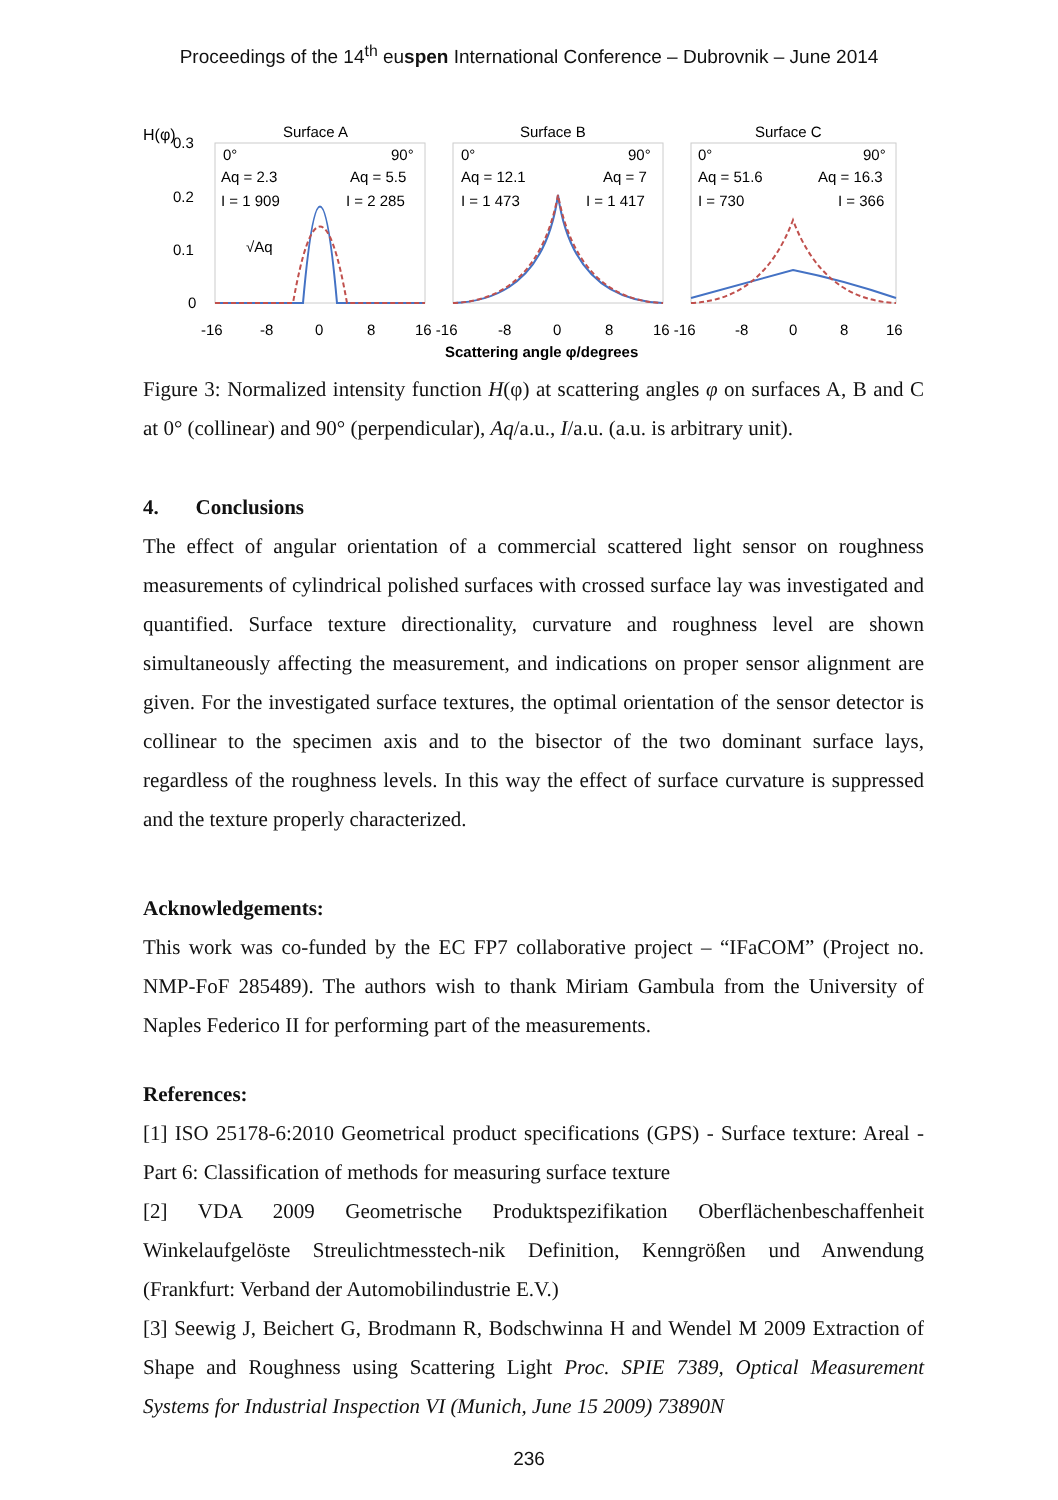Proceedings of the 14<sup>th</sup> euspen International Conference – Dubrovnik – June 2014
H(φ)
0.3
0.2
0.1
0
Surface A
Surface B
Surface C
0°
90°
Aq = 2.3
Aq = 5.5
I = 1 909
I = 2 285
√Aq
0°
90°
Aq = 12.1
Aq = 7
I = 1 473
I = 1 417
0°
90°
Aq = 51.6
Aq = 16.3
I = 730
I = 366
-16
-8
0
8
16 -16
-8
0
8
16 -16
-8
0
8
16
Scattering angle φ/degrees
Figure 3: Normalized intensity function H(φ) at scattering angles φ on surfaces A, B and C at 0° (collinear) and 90° (perpendicular), Aq/a.u., I/a.u. (a.u. is arbitrary unit).
4. Conclusions
The effect of angular orientation of a commercial scattered light sensor on roughness measurements of cylindrical polished surfaces with crossed surface lay was investigated and quantified. Surface texture directionality, curvature and roughness level are shown simultaneously affecting the measurement, and indications on proper sensor alignment are given. For the investigated surface textures, the optimal orientation of the sensor detector is collinear to the specimen axis and to the bisector of the two dominant surface lays, regardless of the roughness levels. In this way the effect of surface curvature is suppressed and the texture properly characterized.
Acknowledgements:
This work was co-funded by the EC FP7 collaborative project – “IFaCOM” (Project no. NMP-FoF 285489). The authors wish to thank Miriam Gambula from the University of Naples Federico II for performing part of the measurements.
References:
[1] ISO 25178-6:2010 Geometrical product specifications (GPS) - Surface texture: Areal - Part 6: Classification of methods for measuring surface texture
[2] VDA 2009 Geometrische Produktspezifikation Oberflächenbeschaffenheit Winkelaufgelöste Streulichtmesstech-nik Definition, Kenngrößen und Anwendung (Frankfurt: Verband der Automobilindustrie E.V.)
[3] Seewig J, Beichert G, Brodmann R, Bodschwinna H and Wendel M 2009 Extraction of Shape and Roughness using Scattering Light Proc. SPIE 7389, Optical Measurement Systems for Industrial Inspection VI (Munich, June 15 2009) 73890N
236